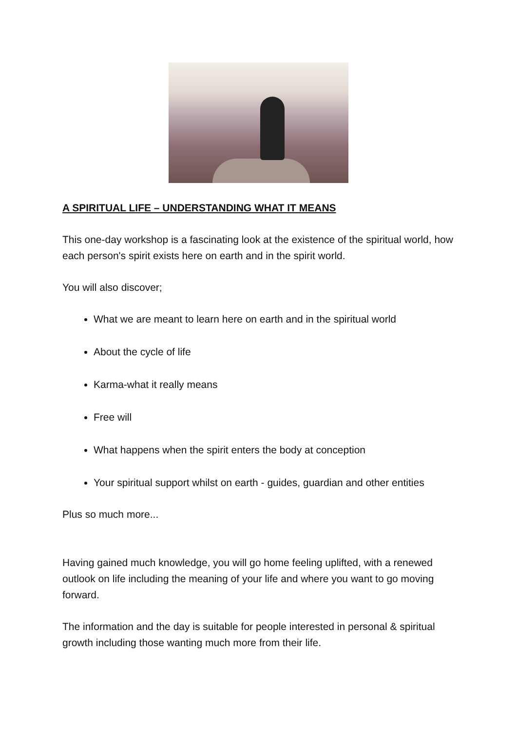A SPIRITUAL LIFE – UNDERSTANDING WHAT IT MEANS
This one-day workshop is a fascinating look at the existence of the spiritual world, how each person's spirit exists here on earth and in the spirit world.
You will also discover;
What we are meant to learn here on earth and in the spiritual world
About the cycle of life
Karma-what it really means
Free will
What happens when the spirit enters the body at conception
Your spiritual support whilst on earth - guides, guardian and other entities
Plus so much more...
Having gained much knowledge, you will go home feeling uplifted, with a renewed outlook on life including the meaning of your life and where you want to go moving forward.
The information and the day is suitable for people interested in personal & spiritual growth including those wanting much more from their life.